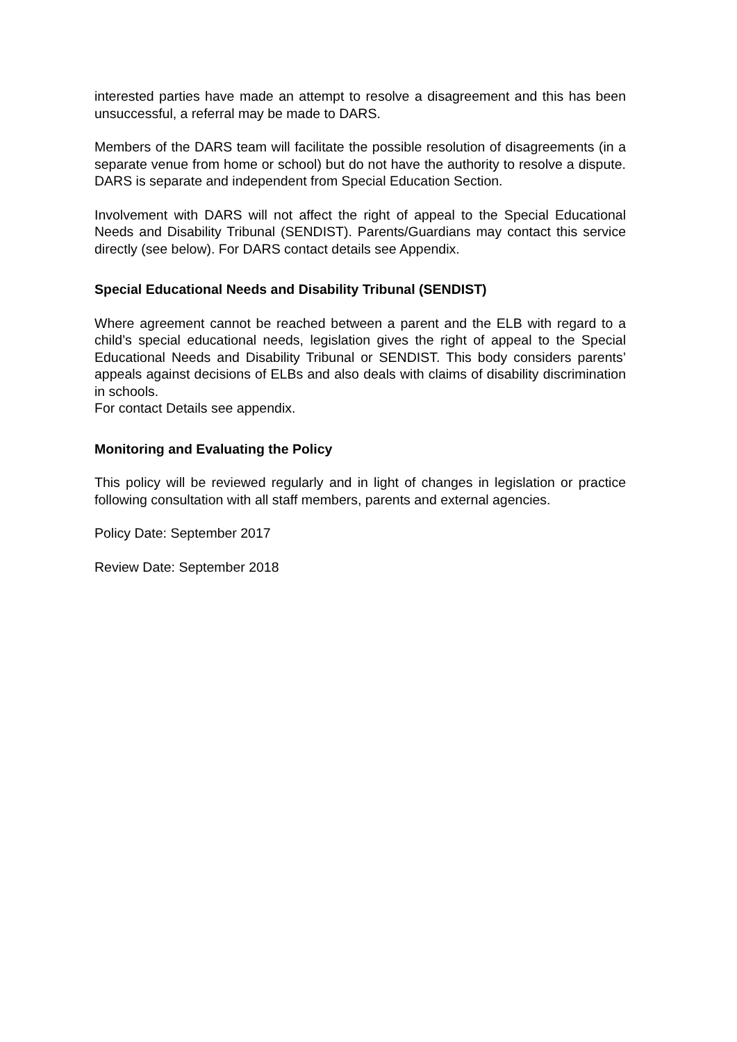interested parties have made an attempt to resolve a disagreement and this has been unsuccessful, a referral may be made to DARS.
Members of the DARS team will facilitate the possible resolution of disagreements (in a separate venue from home or school) but do not have the authority to resolve a dispute. DARS is separate and independent from Special Education Section.
Involvement with DARS will not affect the right of appeal to the Special Educational Needs and Disability Tribunal (SENDIST). Parents/Guardians may contact this service directly (see below). For DARS contact details see Appendix.
Special Educational Needs and Disability Tribunal (SENDIST)
Where agreement cannot be reached between a parent and the ELB with regard to a child’s special educational needs, legislation gives the right of appeal to the Special Educational Needs and Disability Tribunal or SENDIST. This body considers parents’ appeals against decisions of ELBs and also deals with claims of disability discrimination in schools.
For contact Details see appendix.
Monitoring and Evaluating the Policy
This policy will be reviewed regularly and in light of changes in legislation or practice following consultation with all staff members, parents and external agencies.
Policy Date: September 2017
Review Date: September 2018